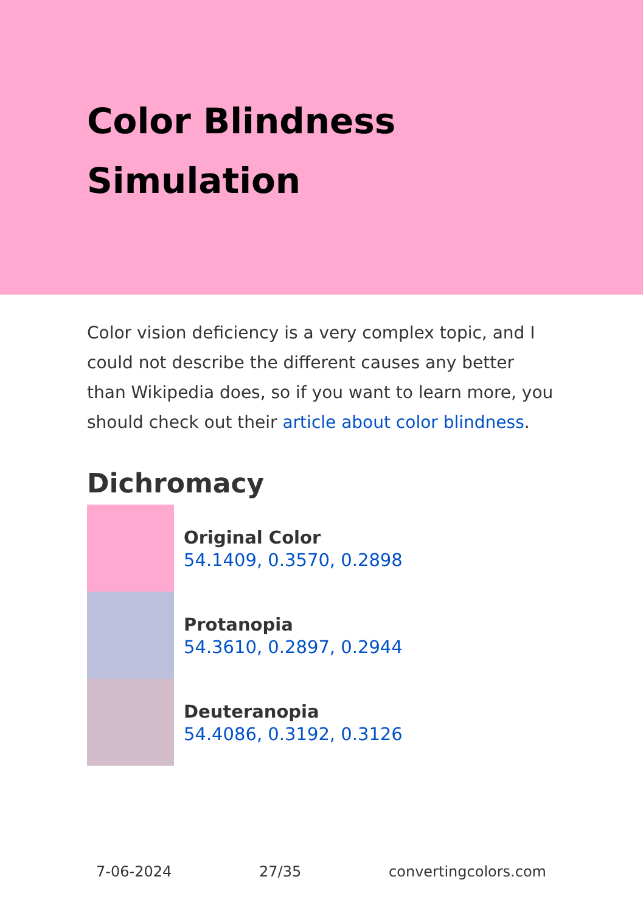Color Blindness
Simulation
Color vision deficiency is a very complex topic, and I could not describe the different causes any better than Wikipedia does, so if you want to learn more, you should check out their article about color blindness.
Dichromacy
Original Color
54.1409, 0.3570, 0.2898
Protanopia
54.3610, 0.2897, 0.2944
Deuteranopia
54.4086, 0.3192, 0.3126
7-06-2024 27/35 convertingcolors.com